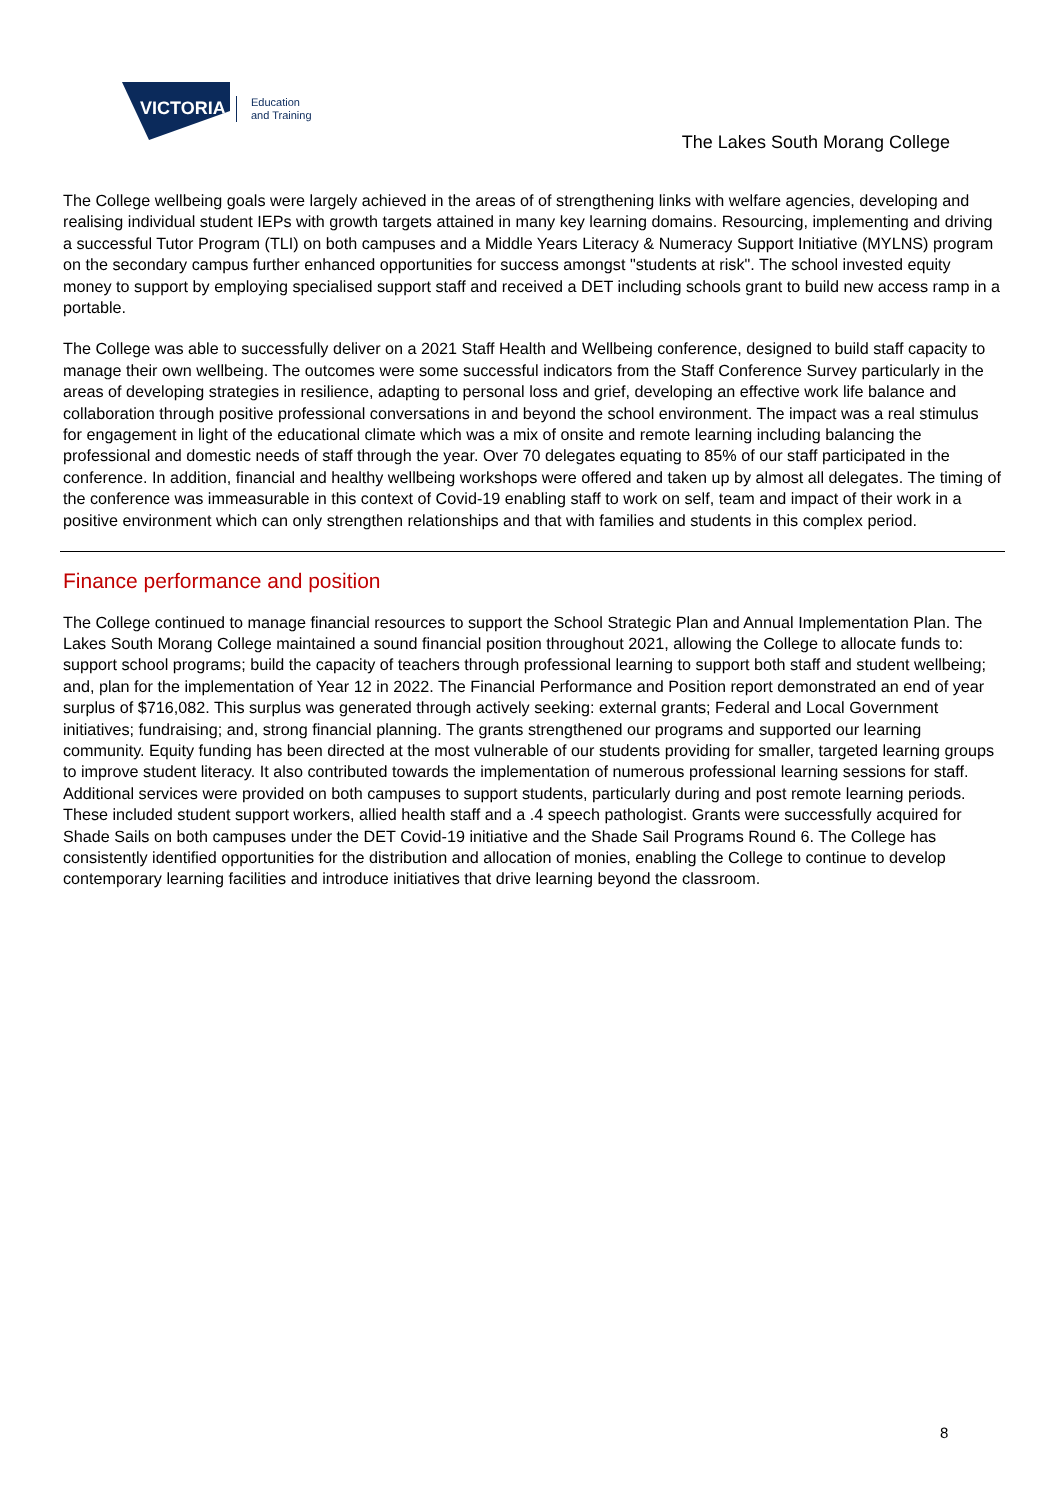VICTORIA
Education
and Training
The Lakes South Morang College
The College wellbeing goals were largely achieved in the areas of of strengthening links with welfare agencies, developing and realising individual student IEPs with growth targets attained in many key learning domains. Resourcing, implementing and driving a successful Tutor Program (TLI) on both campuses and a Middle Years Literacy & Numeracy Support Initiative (MYLNS) program on the secondary campus further enhanced opportunities for success amongst "students at risk". The school invested equity money to support by employing specialised support staff and received a DET including schools grant to build new access ramp in a portable.
The College was able to successfully deliver on a 2021 Staff Health and Wellbeing conference, designed to build staff capacity to manage their own wellbeing. The outcomes were some successful indicators from the Staff Conference Survey particularly in the areas of developing strategies in resilience, adapting to personal loss and grief, developing an effective work life balance and collaboration through positive professional conversations in and beyond the school environment. The impact was a real stimulus for engagement in light of the educational climate which was a mix of onsite and remote learning including balancing the professional and domestic needs of staff through the year. Over 70 delegates equating to 85% of our staff participated in the conference. In addition, financial and healthy wellbeing workshops were offered and taken up by almost all delegates. The timing of the conference was immeasurable in this context of Covid-19 enabling staff to work on self, team and impact of their work in a positive environment which can only strengthen relationships and that with families and students in this complex period.
Finance performance and position
The College continued to manage financial resources to support the School Strategic Plan and Annual Implementation Plan. The Lakes South Morang College maintained a sound financial position throughout 2021, allowing the College to allocate funds to: support school programs; build the capacity of teachers through professional learning to support both staff and student wellbeing; and, plan for the implementation of Year 12 in 2022. The Financial Performance and Position report demonstrated an end of year surplus of $716,082. This surplus was generated through actively seeking: external grants; Federal and Local Government initiatives; fundraising; and, strong financial planning. The grants strengthened our programs and supported our learning community. Equity funding has been directed at the most vulnerable of our students providing for smaller, targeted learning groups to improve student literacy. It also contributed towards the implementation of numerous professional learning sessions for staff. Additional services were provided on both campuses to support students, particularly during and post remote learning periods. These included student support workers, allied health staff and a .4 speech pathologist. Grants were successfully acquired for Shade Sails on both campuses under the DET Covid-19 initiative and the Shade Sail Programs Round 6. The College has consistently identified opportunities for the distribution and allocation of monies, enabling the College to continue to develop contemporary learning facilities and introduce initiatives that drive learning beyond the classroom.
8